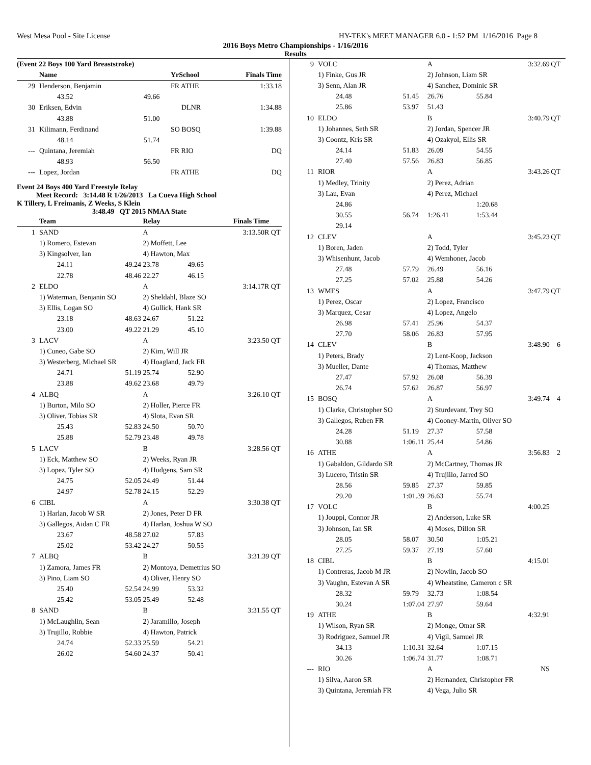West Mesa Pool - Site License HY-TEK's MEET MANAGER 6.0 - 1:52 PM 1/16/2016 Page 8
2016 Boys Metro Championships - 1/16/2016
Results
| (Event 22 Boys 100 Yard Breaststroke) | | | | | |
| | Name | | YrSchool | Finals Time | |
| 29 | Henderson, Benjamin | | FR ATHE | 1:33.18 | |
| | 43.52 | 49.66 | | | |
| 30 | Eriksen, Edvin | | DLNR | 1:34.88 | |
| | 43.88 | 51.00 | | | |
| 31 | Kilimann, Ferdinand | | SO BOSQ | 1:39.88 | |
| | 48.14 | 51.74 | | | |
| --- | Quintana, Jeremiah | | FR RIO | DQ | |
| | 48.93 | 56.50 | | | |
| --- | Lopez, Jordan | | FR ATHE | DQ | |
Event 24 Boys 400 Yard Freestyle Relay
Meet Record: 3:14.48 R 1/26/2013 La Cueva High School
K Tillery, L Freimanis, Z Weeks, S Klein
3:48.49 QT 2015 NMAA State
| | Team | | Relay | | Finals Time | |
| --- | --- | --- | --- | --- | --- | --- |
| 1 | SAND | | A | | 3:13.50R | QT |
| | 1) Romero, Estevan | | 2) Moffett, Lee | | | |
| | 3) Kingsolver, Ian | | 4) Hawton, Max | | | |
| | 24.11 | 49.24 | 23.78 | 49.65 | | |
| | 22.78 | 48.46 | 22.27 | 46.15 | | |
| 2 | ELDO | | A | | 3:14.17R | QT |
| | 1) Waterman, Benjanin SO | | 2) Sheldahl, Blaze SO | | | |
| | 3) Ellis, Logan SO | | 4) Gullick, Hank SR | | | |
| | 23.18 | 48.63 | 24.67 | 51.22 | | |
| | 23.00 | 49.22 | 21.29 | 45.10 | | |
| 3 | LACV | | A | | 3:23.50 | QT |
| | 1) Cuneo, Gabe SO | | 2) Kim, Will JR | | | |
| | 3) Westerberg, Michael SR | | 4) Hoagland, Jack FR | | | |
| | 24.71 | 51.19 | 25.74 | 52.90 | | |
| | 23.88 | 49.62 | 23.68 | 49.79 | | |
| 4 | ALBQ | | A | | 3:26.10 | QT |
| | 1) Burton, Milo SO | | 2) Holler, Pierce FR | | | |
| | 3) Oliver, Tobias SR | | 4) Slota, Evan SR | | | |
| | 25.43 | 52.83 | 24.50 | 50.70 | | |
| | 25.88 | 52.79 | 23.48 | 49.78 | | |
| 5 | LACV | | B | | 3:28.56 | QT |
| | 1) Eck, Matthew SO | | 2) Weeks, Ryan JR | | | |
| | 3) Lopez, Tyler SO | | 4) Hudgens, Sam SR | | | |
| | 24.75 | 52.05 | 24.49 | 51.44 | | |
| | 24.97 | 52.78 | 24.15 | 52.29 | | |
| 6 | CIBL | | A | | 3:30.38 | QT |
| | 1) Harlan, Jacob W SR | | 2) Jones, Peter D FR | | | |
| | 3) Gallegos, Aidan C FR | | 4) Harlan, Joshua W SO | | | |
| | 23.67 | 48.58 | 27.02 | 57.83 | | |
| | 25.02 | 53.42 | 24.27 | 50.55 | | |
| 7 | ALBQ | | B | | 3:31.39 | QT |
| | 1) Zamora, James FR | | 2) Montoya, Demetrius SO | | | |
| | 3) Pino, Liam SO | | 4) Oliver, Henry SO | | | |
| | 25.40 | 52.54 | 24.99 | 53.32 | | |
| | 25.42 | 53.05 | 25.49 | 52.48 | | |
| 8 | SAND | | B | | 3:31.55 | QT |
| | 1) McLaughlin, Sean | | 2) Jaramillo, Joseph | | | |
| | 3) Trujillo, Robbie | | 4) Hawton, Patrick | | | |
| | 24.74 | 52.33 | 25.59 | 54.21 | | |
| | 26.02 | 54.60 | 24.37 | 50.41 | | |
| 9 | VOLC | | A | | 3:32.69 | QT |
| | 1) Finke, Gus JR | | 2) Johnson, Liam SR | | | |
| | 3) Senn, Alan JR | | 4) Sanchez, Dominic SR | | | |
| | 24.48 | 51.45 | 26.76 | 55.84 | | |
| | 25.86 | 53.97 | 51.43 | | | |
| 10 | ELDO | | B | | 3:40.79 | QT |
| | 1) Johannes, Seth SR | | 2) Jordan, Spencer JR | | | |
| | 3) Coontz, Kris SR | | 4) Ozakyol, Ellis SR | | | |
| | 24.14 | 51.83 | 26.09 | 54.55 | | |
| | 27.40 | 57.56 | 26.83 | 56.85 | | |
| 11 | RIOR | | A | | 3:43.26 | QT |
| | 1) Medley, Trinity | | 2) Perez, Adrian | | | |
| | 3) Lau, Evan | | 4) Perez, Michael | | | |
| | 24.86 | | | 1:20.68 | | |
| | 30.55 | 56.74 | 1:26.41 | 1:53.44 | | |
| | 29.14 | | | | | |
| 12 | CLEV | | A | | 3:45.23 | QT |
| | 1) Boren, Jaden | | 2) Todd, Tyler | | | |
| | 3) Whisenhunt, Jacob | | 4) Wemhoner, Jacob | | | |
| | 27.48 | 57.79 | 26.49 | 56.16 | | |
| | 27.25 | 57.02 | 25.88 | 54.26 | | |
| 13 | WMES | | A | | 3:47.79 | QT |
| | 1) Perez, Oscar | | 2) Lopez, Francisco | | | |
| | 3) Marquez, Cesar | | 4) Lopez, Angelo | | | |
| | 26.98 | 57.41 | 25.96 | 54.37 | | |
| | 27.70 | 58.06 | 26.83 | 57.95 | | |
| 14 | CLEV | | B | | 3:48.90 | 6 |
| | 1) Peters, Brady | | 2) Lent-Koop, Jackson | | | |
| | 3) Mueller, Dante | | 4) Thomas, Matthew | | | |
| | 27.47 | 57.92 | 26.08 | 56.39 | | |
| | 26.74 | 57.62 | 26.87 | 56.97 | | |
| 15 | BOSQ | | A | | 3:49.74 | 4 |
| | 1) Clarke, Christopher SO | | 2) Sturdevant, Trey SO | | | |
| | 3) Gallegos, Ruben FR | | 4) Cooney-Martin, Oliver SO | | | |
| | 24.28 | 51.19 | 27.37 | 57.58 | | |
| | 30.88 | 1:06.11 | 25.44 | 54.86 | | |
| 16 | ATHE | | A | | 3:56.83 | 2 |
| | 1) Gabaldon, Gildardo SR | | 2) McCartney, Thomas JR | | | |
| | 3) Lucero, Tristin SR | | 4) Trujiilo, Jarred SO | | | |
| | 28.56 | 59.85 | 27.37 | 59.85 | | |
| | 29.20 | 1:01.39 | 26.63 | 55.74 | | |
| 17 | VOLC | | B | | 4:00.25 | |
| | 1) Jouppi, Connor JR | | 2) Anderson, Luke SR | | | |
| | 3) Johnson, Ian SR | | 4) Moses, Dillon SR | | | |
| | 28.05 | 58.07 | 30.50 | 1:05.21 | | |
| | 27.25 | 59.37 | 27.19 | 57.60 | | |
| 18 | CIBL | | B | | 4:15.01 | |
| | 1) Contreras, Jacob M JR | | 2) Nowlin, Jacob SO | | | |
| | 3) Vaughn, Estevan A SR | | 4) Wheatstine, Cameron c SR | | | |
| | 28.32 | 59.79 | 32.73 | 1:08.54 | | |
| | 30.24 | 1:07.04 | 27.97 | 59.64 | | |
| 19 | ATHE | | B | | 4:32.91 | |
| | 1) Wilson, Ryan SR | | 2) Monge, Omar SR | | | |
| | 3) Rodriguez, Samuel JR | | 4) Vigil, Samuel JR | | | |
| | 34.13 | 1:10.31 | 32.64 | 1:07.15 | | |
| | 30.26 | 1:06.74 | 31.77 | 1:08.71 | | |
| --- | RIO | | A | | NS | |
| | 1) Silva, Aaron SR | | 2) Hernandez, Christopher FR | | | |
| | 3) Quintana, Jeremiah FR | | 4) Vega, Julio SR | | | |